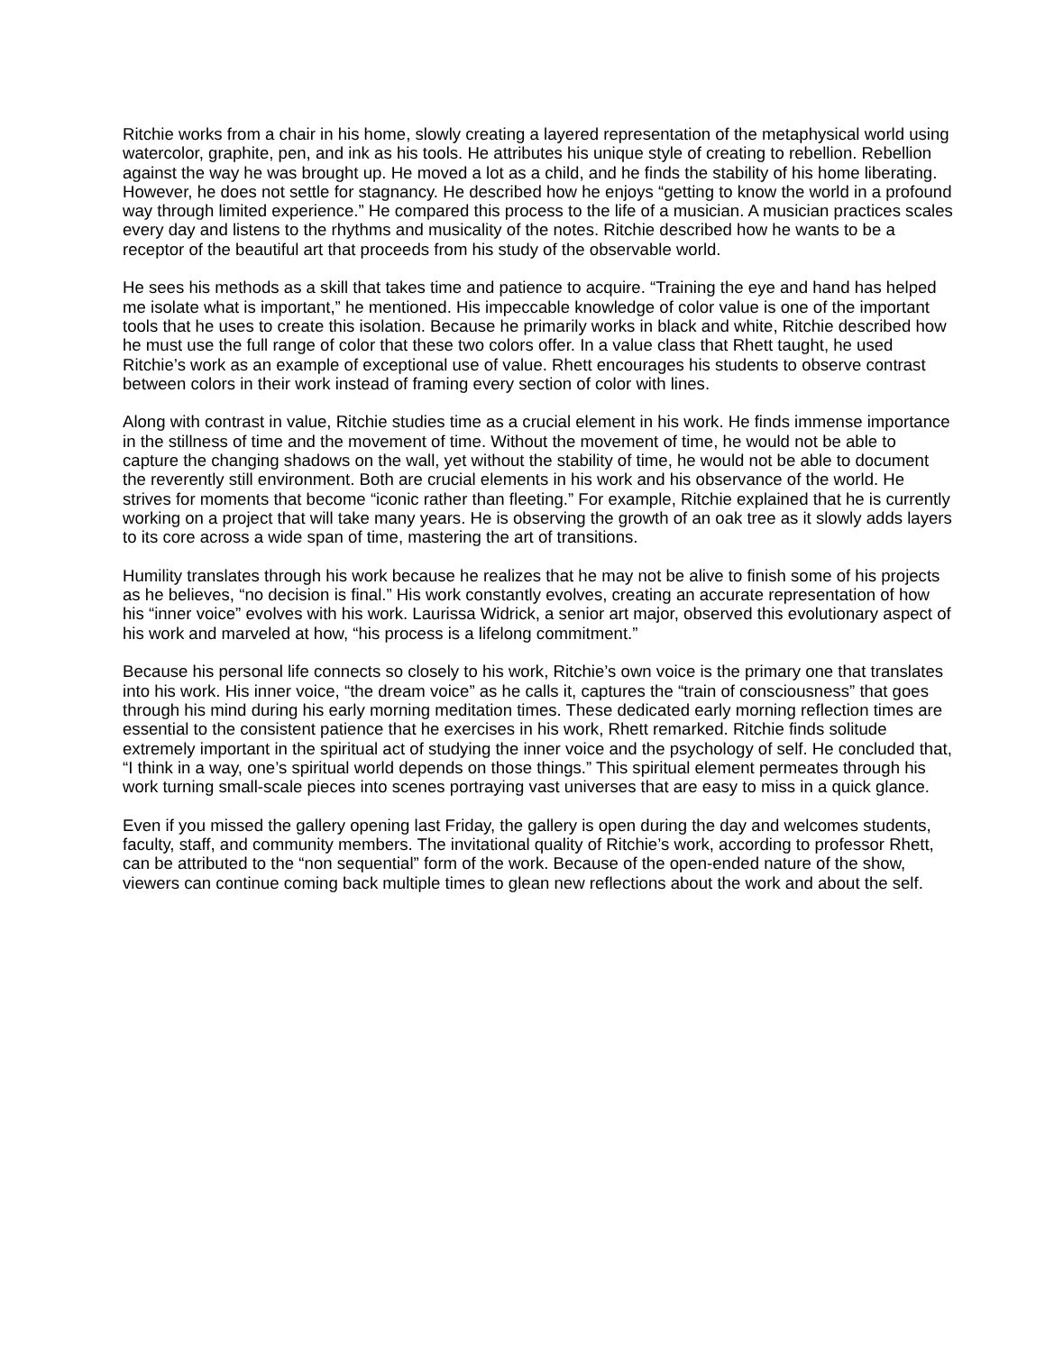Ritchie works from a chair in his home, slowly creating a layered representation of the metaphysical world using watercolor, graphite, pen, and ink as his tools. He attributes his unique style of creating to rebellion. Rebellion against the way he was brought up. He moved a lot as a child, and he finds the stability of his home liberating. However, he does not settle for stagnancy. He described how he enjoys “getting to know the world in a profound way through limited experience.” He compared this process to the life of a musician. A musician practices scales every day and listens to the rhythms and musicality of the notes. Ritchie described how he wants to be a receptor of the beautiful art that proceeds from his study of the observable world.
He sees his methods as a skill that takes time and patience to acquire. “Training the eye and hand has helped me isolate what is important,” he mentioned. His impeccable knowledge of color value is one of the important tools that he uses to create this isolation. Because he primarily works in black and white, Ritchie described how he must use the full range of color that these two colors offer. In a value class that Rhett taught, he used Ritchie’s work as an example of exceptional use of value. Rhett encourages his students to observe contrast between colors in their work instead of framing every section of color with lines.
Along with contrast in value, Ritchie studies time as a crucial element in his work. He finds immense importance in the stillness of time and the movement of time. Without the movement of time, he would not be able to capture the changing shadows on the wall, yet without the stability of time, he would not be able to document the reverently still environment. Both are crucial elements in his work and his observance of the world. He strives for moments that become “iconic rather than fleeting.” For example, Ritchie explained that he is currently working on a project that will take many years. He is observing the growth of an oak tree as it slowly adds layers to its core across a wide span of time, mastering the art of transitions.
Humility translates through his work because he realizes that he may not be alive to finish some of his projects as he believes, “no decision is final.” His work constantly evolves, creating an accurate representation of how his “inner voice” evolves with his work. Laurissa Widrick, a senior art major, observed this evolutionary aspect of his work and marveled at how, “his process is a lifelong commitment.”
Because his personal life connects so closely to his work, Ritchie’s own voice is the primary one that translates into his work. His inner voice, “the dream voice” as he calls it, captures the “train of consciousness” that goes through his mind during his early morning meditation times. These dedicated early morning reflection times are essential to the consistent patience that he exercises in his work, Rhett remarked. Ritchie finds solitude extremely important in the spiritual act of studying the inner voice and the psychology of self. He concluded that, “I think in a way, one’s spiritual world depends on those things.” This spiritual element permeates through his work turning small-scale pieces into scenes portraying vast universes that are easy to miss in a quick glance.
Even if you missed the gallery opening last Friday, the gallery is open during the day and welcomes students, faculty, staff, and community members. The invitational quality of Ritchie’s work, according to professor Rhett, can be attributed to the “non sequential” form of the work. Because of the open-ended nature of the show, viewers can continue coming back multiple times to glean new reflections about the work and about the self.